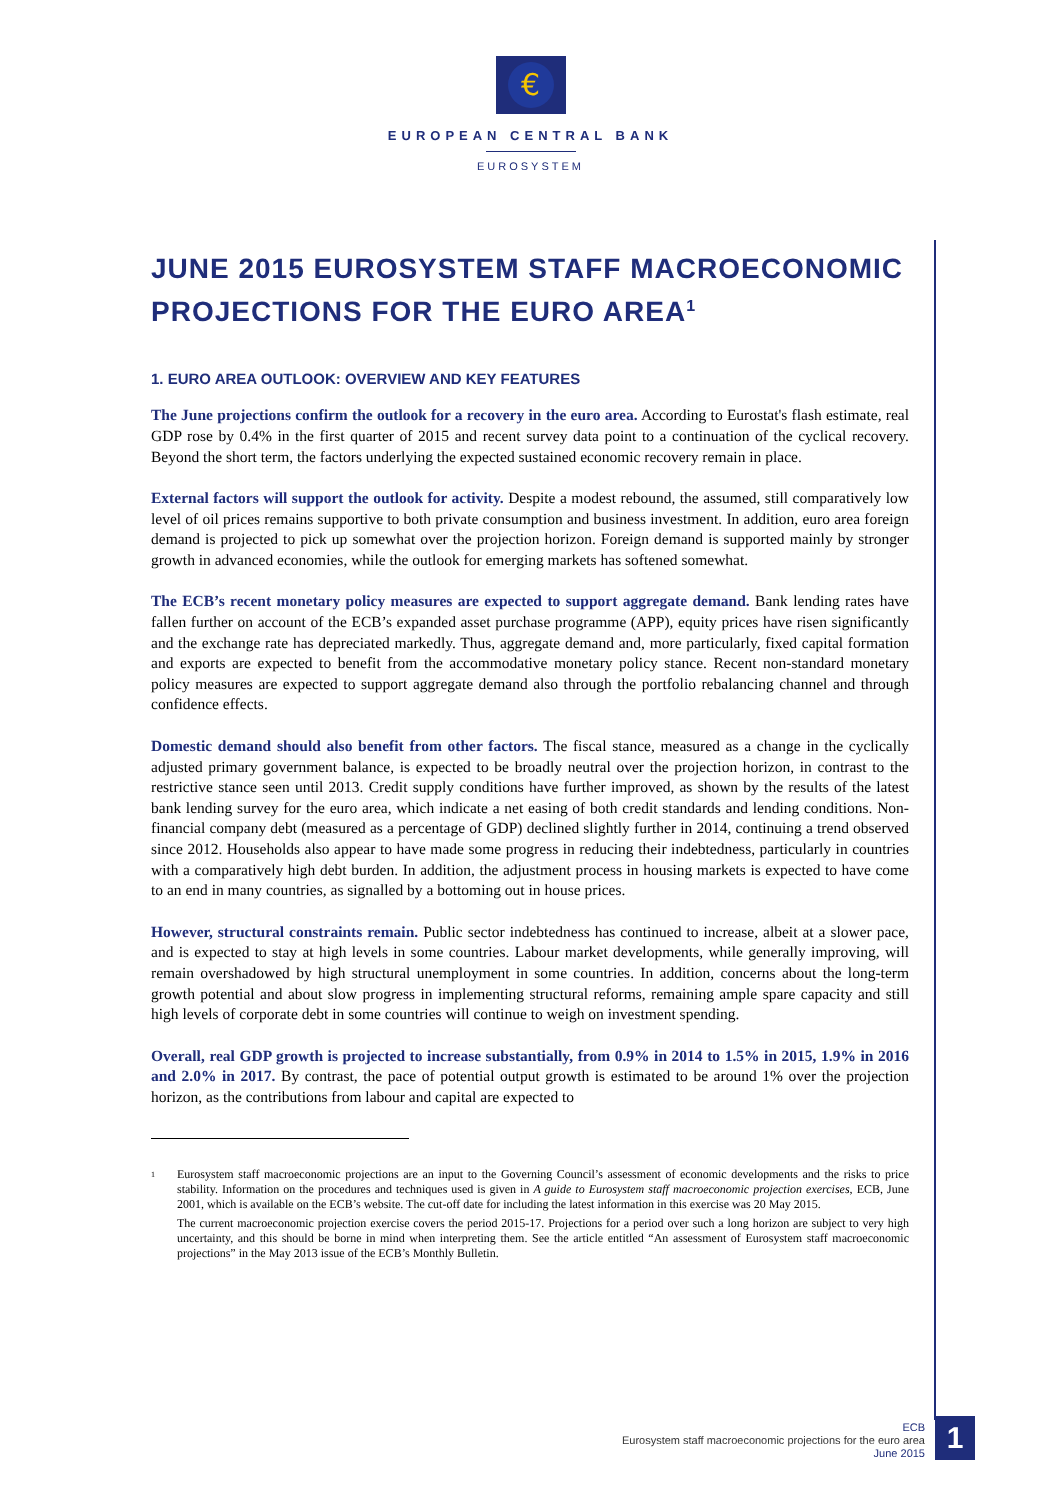€
EUROPEAN CENTRAL BANK
EUROSYSTEM
JUNE 2015 EUROSYSTEM STAFF MACROECONOMIC PROJECTIONS FOR THE EURO AREA<sup>1</sup>
1. EURO AREA OUTLOOK: OVERVIEW AND KEY FEATURES
The June projections confirm the outlook for a recovery in the euro area. According to Eurostat's flash estimate, real GDP rose by 0.4% in the first quarter of 2015 and recent survey data point to a continuation of the cyclical recovery. Beyond the short term, the factors underlying the expected sustained economic recovery remain in place.
External factors will support the outlook for activity. Despite a modest rebound, the assumed, still comparatively low level of oil prices remains supportive to both private consumption and business investment. In addition, euro area foreign demand is projected to pick up somewhat over the projection horizon. Foreign demand is supported mainly by stronger growth in advanced economies, while the outlook for emerging markets has softened somewhat.
The ECB’s recent monetary policy measures are expected to support aggregate demand. Bank lending rates have fallen further on account of the ECB’s expanded asset purchase programme (APP), equity prices have risen significantly and the exchange rate has depreciated markedly. Thus, aggregate demand and, more particularly, fixed capital formation and exports are expected to benefit from the accommodative monetary policy stance. Recent non-standard monetary policy measures are expected to support aggregate demand also through the portfolio rebalancing channel and through confidence effects.
Domestic demand should also benefit from other factors. The fiscal stance, measured as a change in the cyclically adjusted primary government balance, is expected to be broadly neutral over the projection horizon, in contrast to the restrictive stance seen until 2013. Credit supply conditions have further improved, as shown by the results of the latest bank lending survey for the euro area, which indicate a net easing of both credit standards and lending conditions. Non-financial company debt (measured as a percentage of GDP) declined slightly further in 2014, continuing a trend observed since 2012. Households also appear to have made some progress in reducing their indebtedness, particularly in countries with a comparatively high debt burden. In addition, the adjustment process in housing markets is expected to have come to an end in many countries, as signalled by a bottoming out in house prices.
However, structural constraints remain. Public sector indebtedness has continued to increase, albeit at a slower pace, and is expected to stay at high levels in some countries. Labour market developments, while generally improving, will remain overshadowed by high structural unemployment in some countries. In addition, concerns about the long-term growth potential and about slow progress in implementing structural reforms, remaining ample spare capacity and still high levels of corporate debt in some countries will continue to weigh on investment spending.
Overall, real GDP growth is projected to increase substantially, from 0.9% in 2014 to 1.5% in 2015, 1.9% in 2016 and 2.0% in 2017. By contrast, the pace of potential output growth is estimated to be around 1% over the projection horizon, as the contributions from labour and capital are expected to
<sup>1</sup>
Eurosystem staff macroeconomic projections are an input to the Governing Council’s assessment of economic developments and the risks to price stability. Information on the procedures and techniques used is given in A guide to Eurosystem staff macroeconomic projection exercises, ECB, June 2001, which is available on the ECB’s website. The cut-off date for including the latest information in this exercise was 20 May 2015.
The current macroeconomic projection exercise covers the period 2015-17. Projections for a period over such a long horizon are subject to very high uncertainty, and this should be borne in mind when interpreting them. See the article entitled “An assessment of Eurosystem staff macroeconomic projections” in the May 2013 issue of the ECB’s Monthly Bulletin.
ECB
Eurosystem staff macroeconomic projections for the euro area
June 2015
1